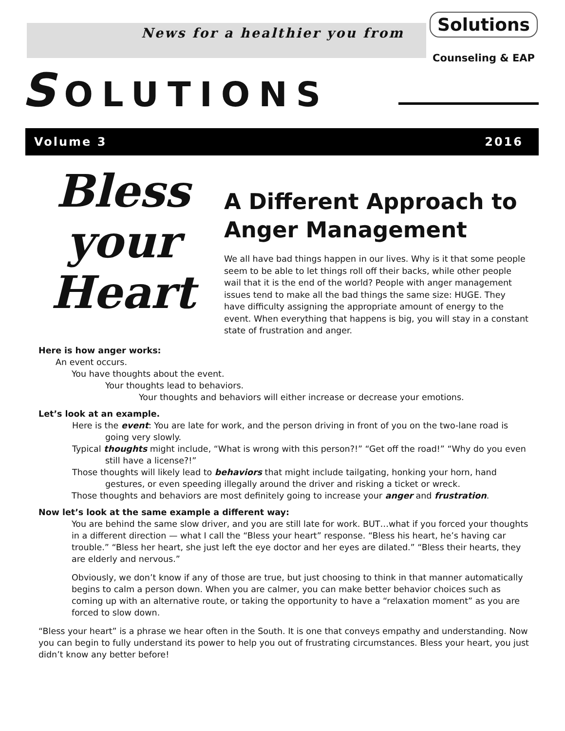News for a healthier you from
Solutions
Counseling & EAP
SOLUTIONS
Volume 3 2016
Bless
your
Heart
A Different Approach to Anger Management
We all have bad things happen in our lives. Why is it that some people seem to be able to let things roll off their backs, while other people wail that it is the end of the world? People with anger management issues tend to make all the bad things the same size: HUGE. They have difficulty assigning the appropriate amount of energy to the event. When everything that happens is big, you will stay in a constant state of frustration and anger.
Here is how anger works:
An event occurs.
You have thoughts about the event.
Your thoughts lead to behaviors.
Your thoughts and behaviors will either increase or decrease your emotions.
Let’s look at an example.
Here is the event: You are late for work, and the person driving in front of you on the two-lane road is going very slowly.
Typical thoughts might include, “What is wrong with this person?!” “Get off the road!” “Why do you even still have a license?!”
Those thoughts will likely lead to behaviors that might include tailgating, honking your horn, hand gestures, or even speeding illegally around the driver and risking a ticket or wreck.
Those thoughts and behaviors are most definitely going to increase your anger and frustration.
Now let’s look at the same example a different way:
You are behind the same slow driver, and you are still late for work. BUT…what if you forced your thoughts in a different direction — what I call the “Bless your heart” response. “Bless his heart, he’s having car trouble.” “Bless her heart, she just left the eye doctor and her eyes are dilated.” “Bless their hearts, they are elderly and nervous.”
Obviously, we don’t know if any of those are true, but just choosing to think in that manner automatically begins to calm a person down. When you are calmer, you can make better behavior choices such as coming up with an alternative route, or taking the opportunity to have a “relaxation moment” as you are forced to slow down.
“Bless your heart” is a phrase we hear often in the South. It is one that conveys empathy and understanding. Now you can begin to fully understand its power to help you out of frustrating circumstances. Bless your heart, you just didn’t know any better before!